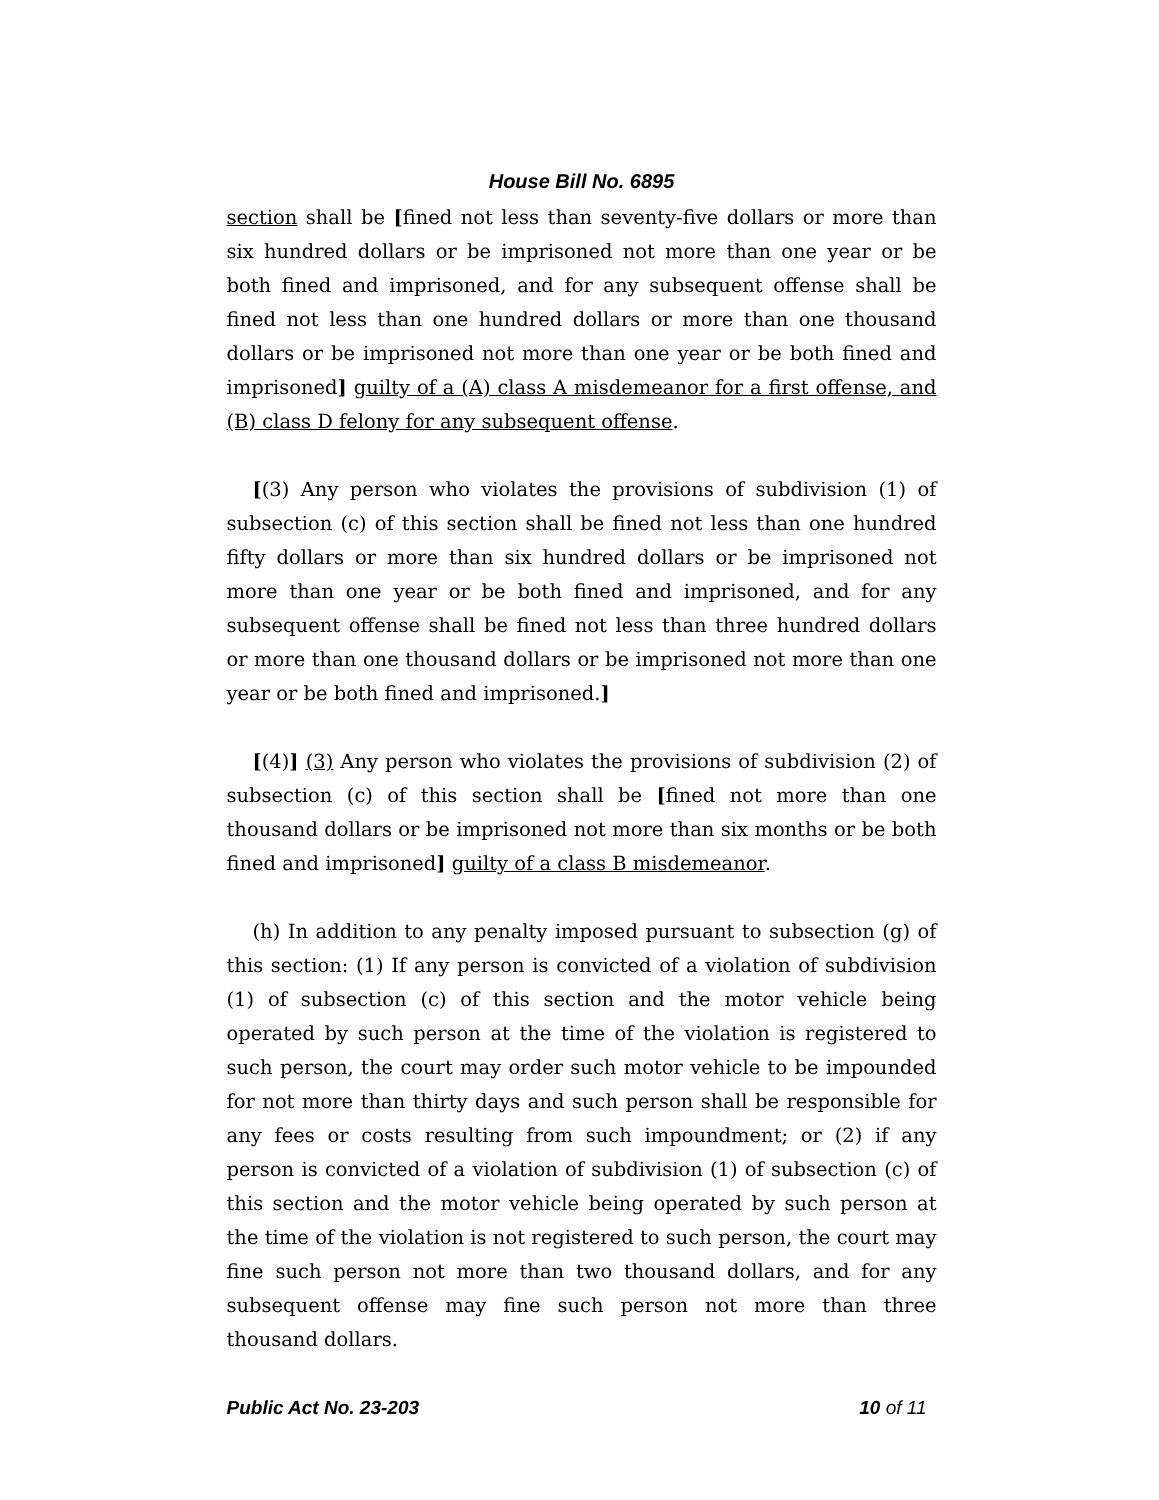House Bill No. 6895
section shall be [fined not less than seventy-five dollars or more than six hundred dollars or be imprisoned not more than one year or be both fined and imprisoned, and for any subsequent offense shall be fined not less than one hundred dollars or more than one thousand dollars or be imprisoned not more than one year or be both fined and imprisoned] guilty of a (A) class A misdemeanor for a first offense, and (B) class D felony for any subsequent offense.
[(3) Any person who violates the provisions of subdivision (1) of subsection (c) of this section shall be fined not less than one hundred fifty dollars or more than six hundred dollars or be imprisoned not more than one year or be both fined and imprisoned, and for any subsequent offense shall be fined not less than three hundred dollars or more than one thousand dollars or be imprisoned not more than one year or be both fined and imprisoned.]
[(4)] (3) Any person who violates the provisions of subdivision (2) of subsection (c) of this section shall be [fined not more than one thousand dollars or be imprisoned not more than six months or be both fined and imprisoned] guilty of a class B misdemeanor.
(h) In addition to any penalty imposed pursuant to subsection (g) of this section: (1) If any person is convicted of a violation of subdivision (1) of subsection (c) of this section and the motor vehicle being operated by such person at the time of the violation is registered to such person, the court may order such motor vehicle to be impounded for not more than thirty days and such person shall be responsible for any fees or costs resulting from such impoundment; or (2) if any person is convicted of a violation of subdivision (1) of subsection (c) of this section and the motor vehicle being operated by such person at the time of the violation is not registered to such person, the court may fine such person not more than two thousand dollars, and for any subsequent offense may fine such person not more than three thousand dollars.
Public Act No. 23-203 10 of 11